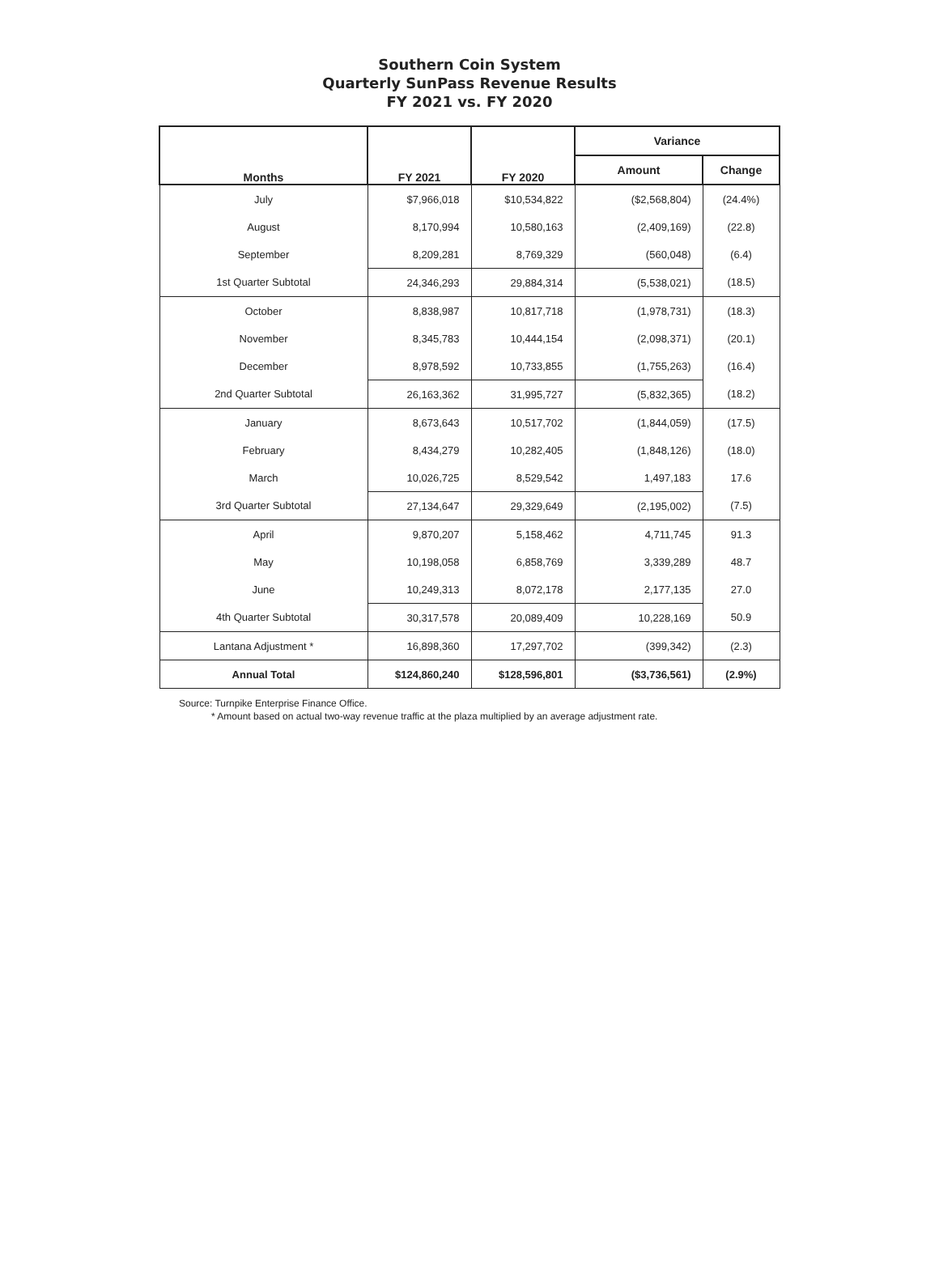Southern Coin System
Quarterly SunPass Revenue Results
FY 2021 vs. FY 2020
| Months | FY 2021 | FY 2020 | Variance | |
| --- | --- | --- | --- | --- |
| | | | Amount | Change |
| July | $7,966,018 | $10,534,822 | ($2,568,804) | (24.4%) |
| August | 8,170,994 | 10,580,163 | (2,409,169) | (22.8) |
| September | 8,209,281 | 8,769,329 | (560,048) | (6.4) |
| 1st Quarter Subtotal | 24,346,293 | 29,884,314 | (5,538,021) | (18.5) |
| October | 8,838,987 | 10,817,718 | (1,978,731) | (18.3) |
| November | 8,345,783 | 10,444,154 | (2,098,371) | (20.1) |
| December | 8,978,592 | 10,733,855 | (1,755,263) | (16.4) |
| 2nd Quarter Subtotal | 26,163,362 | 31,995,727 | (5,832,365) | (18.2) |
| January | 8,673,643 | 10,517,702 | (1,844,059) | (17.5) |
| February | 8,434,279 | 10,282,405 | (1,848,126) | (18.0) |
| March | 10,026,725 | 8,529,542 | 1,497,183 | 17.6 |
| 3rd Quarter Subtotal | 27,134,647 | 29,329,649 | (2,195,002) | (7.5) |
| April | 9,870,207 | 5,158,462 | 4,711,745 | 91.3 |
| May | 10,198,058 | 6,858,769 | 3,339,289 | 48.7 |
| June | 10,249,313 | 8,072,178 | 2,177,135 | 27.0 |
| 4th Quarter Subtotal | 30,317,578 | 20,089,409 | 10,228,169 | 50.9 |
| Lantana Adjustment * | 16,898,360 | 17,297,702 | (399,342) | (2.3) |
| Annual Total | $124,860,240 | $128,596,801 | ($3,736,561) | (2.9%) |
Source: Turnpike Enterprise Finance Office.
* Amount based on actual two-way revenue traffic at the plaza multiplied by an average adjustment rate.